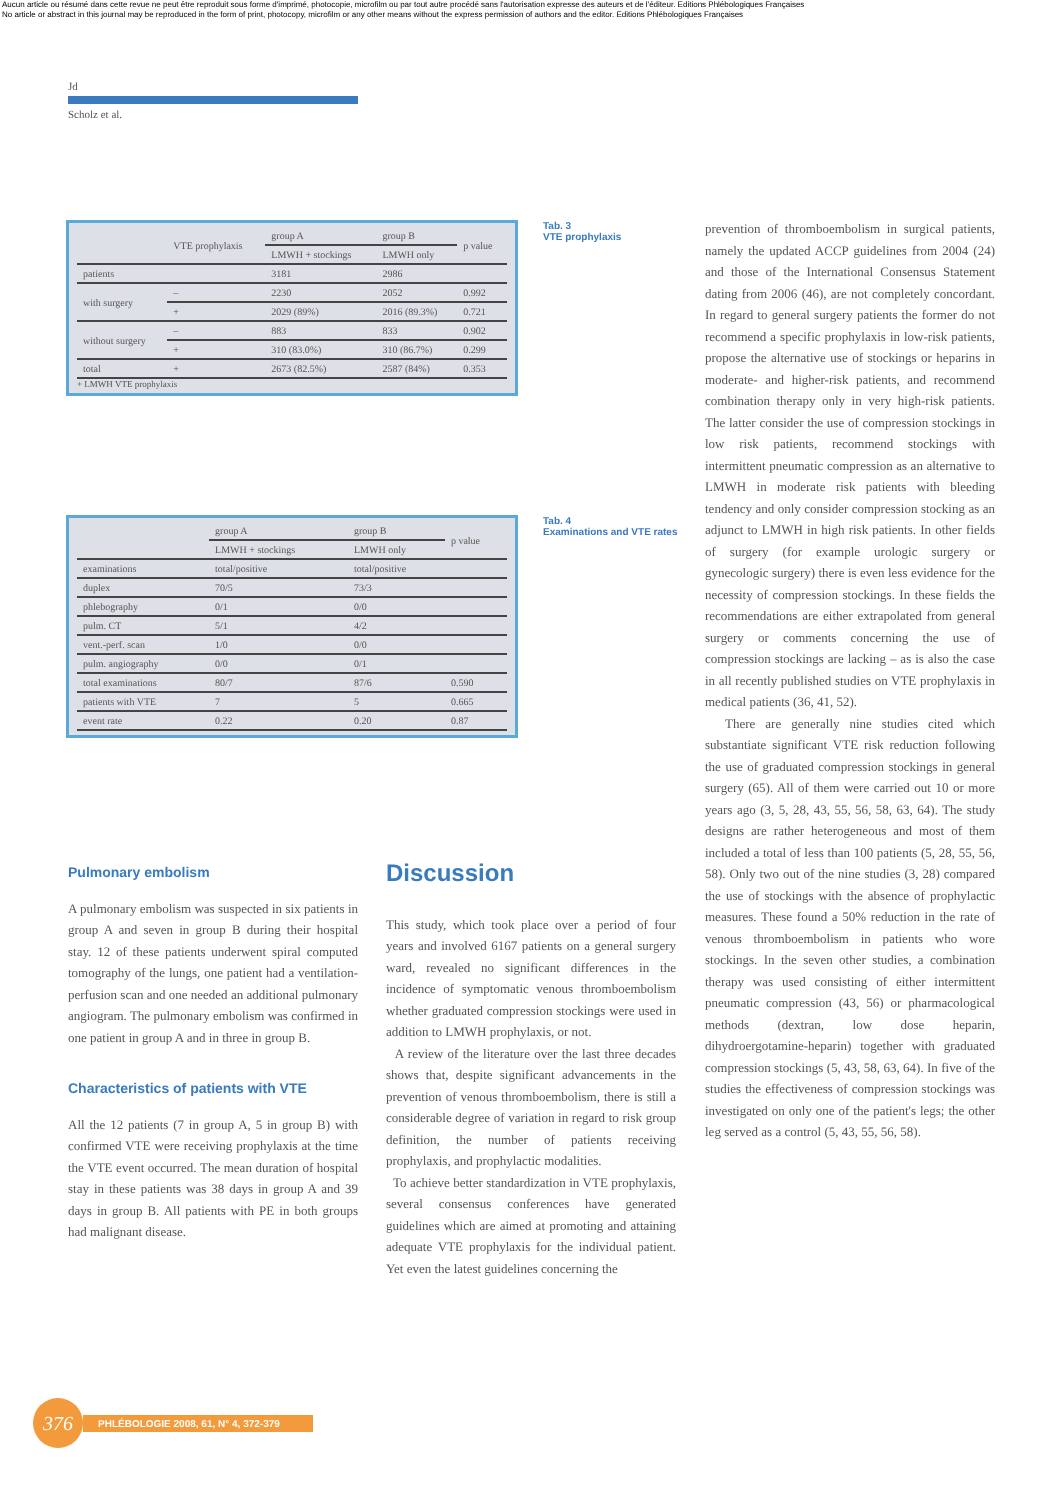Aucun article ou résumé dans cette revue ne peut être reproduit sous forme d'imprimé, photocopie, microfilm ou par tout autre procédé sans l'autorisation expresse des auteurs et de l'éditeur. Editions Phlébologiques Françaises
No article or abstract in this journal may be reproduced in the form of print, photocopy, microfilm or any other means without the express permission of authors and the editor. Editions Phlébologiques Françaises
Jd
Scholz et al.
| | VTE prophylaxis | group A | group B | p value |
| --- | --- | --- | --- | --- |
| | | LMWH + stockings | LMWH only | |
| patients | | 3181 | 2986 | |
| with surgery | – | 2230 | 2052 | 0.992 |
| | + | 2029 (89%) | 2016 (89.3%) | 0.721 |
| without surgery | – | 883 | 833 | 0.902 |
| | + | 310 (83.0%) | 310 (86.7%) | 0.299 |
| total | + | 2673 (82.5%) | 2587 (84%) | 0.353 |
+ LMWH VTE prophylaxis
Tab. 3
VTE prophylaxis
| | group A | group B | p value |
| --- | --- | --- | --- |
| | LMWH + stockings | LMWH only | |
| examinations | total/positive | total/positive | |
| duplex | 70/5 | 73/3 | |
| phlebography | 0/1 | 0/0 | |
| pulm. CT | 5/1 | 4/2 | |
| vent.-perf. scan | 1/0 | 0/0 | |
| pulm. angiography | 0/0 | 0/1 | |
| total examinations | 80/7 | 87/6 | 0.590 |
| patients with VTE | 7 | 5 | 0.665 |
| event rate | 0.22 | 0.20 | 0.87 |
Tab. 4
Examinations and VTE rates
Pulmonary embolism
A pulmonary embolism was suspected in six patients in group A and seven in group B during their hospital stay. 12 of these patients underwent spiral computed tomography of the lungs, one patient had a ventilation-perfusion scan and one needed an additional pulmonary angiogram. The pulmonary embolism was confirmed in one patient in group A and in three in group B.
Characteristics of patients with VTE
All the 12 patients (7 in group A, 5 in group B) with confirmed VTE were receiving prophylaxis at the time the VTE event occurred. The mean duration of hospital stay in these patients was 38 days in group A and 39 days in group B. All patients with PE in both groups had malignant disease.
Discussion
This study, which took place over a period of four years and involved 6167 patients on a general surgery ward, revealed no significant differences in the incidence of symptomatic venous thromboembolism whether graduated compression stockings were used in addition to LMWH prophylaxis, or not.
A review of the literature over the last three decades shows that, despite significant advancements in the prevention of venous thromboembolism, there is still a considerable degree of variation in regard to risk group definition, the number of patients receiving prophylaxis, and prophylactic modalities.
To achieve better standardization in VTE prophylaxis, several consensus conferences have generated guidelines which are aimed at promoting and attaining adequate VTE prophylaxis for the individual patient. Yet even the latest guidelines concerning the
prevention of thromboembolism in surgical patients, namely the updated ACCP guidelines from 2004 (24) and those of the International Consensus Statement dating from 2006 (46), are not completely concordant. In regard to general surgery patients the former do not recommend a specific prophylaxis in low-risk patients, propose the alternative use of stockings or heparins in moderate- and higher-risk patients, and recommend combination therapy only in very high-risk patients. The latter consider the use of compression stockings in low risk patients, recommend stockings with intermittent pneumatic compression as an alternative to LMWH in moderate risk patients with bleeding tendency and only consider compression stocking as an adjunct to LMWH in high risk patients. In other fields of surgery (for example urologic surgery or gynecologic surgery) there is even less evidence for the necessity of compression stockings. In these fields the recommendations are either extrapolated from general surgery or comments concerning the use of compression stockings are lacking – as is also the case in all recently published studies on VTE prophylaxis in medical patients (36, 41, 52).
There are generally nine studies cited which substantiate significant VTE risk reduction following the use of graduated compression stockings in general surgery (65). All of them were carried out 10 or more years ago (3, 5, 28, 43, 55, 56, 58, 63, 64). The study designs are rather heterogeneous and most of them included a total of less than 100 patients (5, 28, 55, 56, 58). Only two out of the nine studies (3, 28) compared the use of stockings with the absence of prophylactic measures. These found a 50% reduction in the rate of venous thromboembolism in patients who wore stockings. In the seven other studies, a combination therapy was used consisting of either intermittent pneumatic compression (43, 56) or pharmacological methods (dextran, low dose heparin, dihydroergotamine-heparin) together with graduated compression stockings (5, 43, 58, 63, 64). In five of the studies the effectiveness of compression stockings was investigated on only one of the patient's legs; the other leg served as a control (5, 43, 55, 56, 58).
376
PHLÉBOLOGIE 2008, 61, N° 4, 372-379